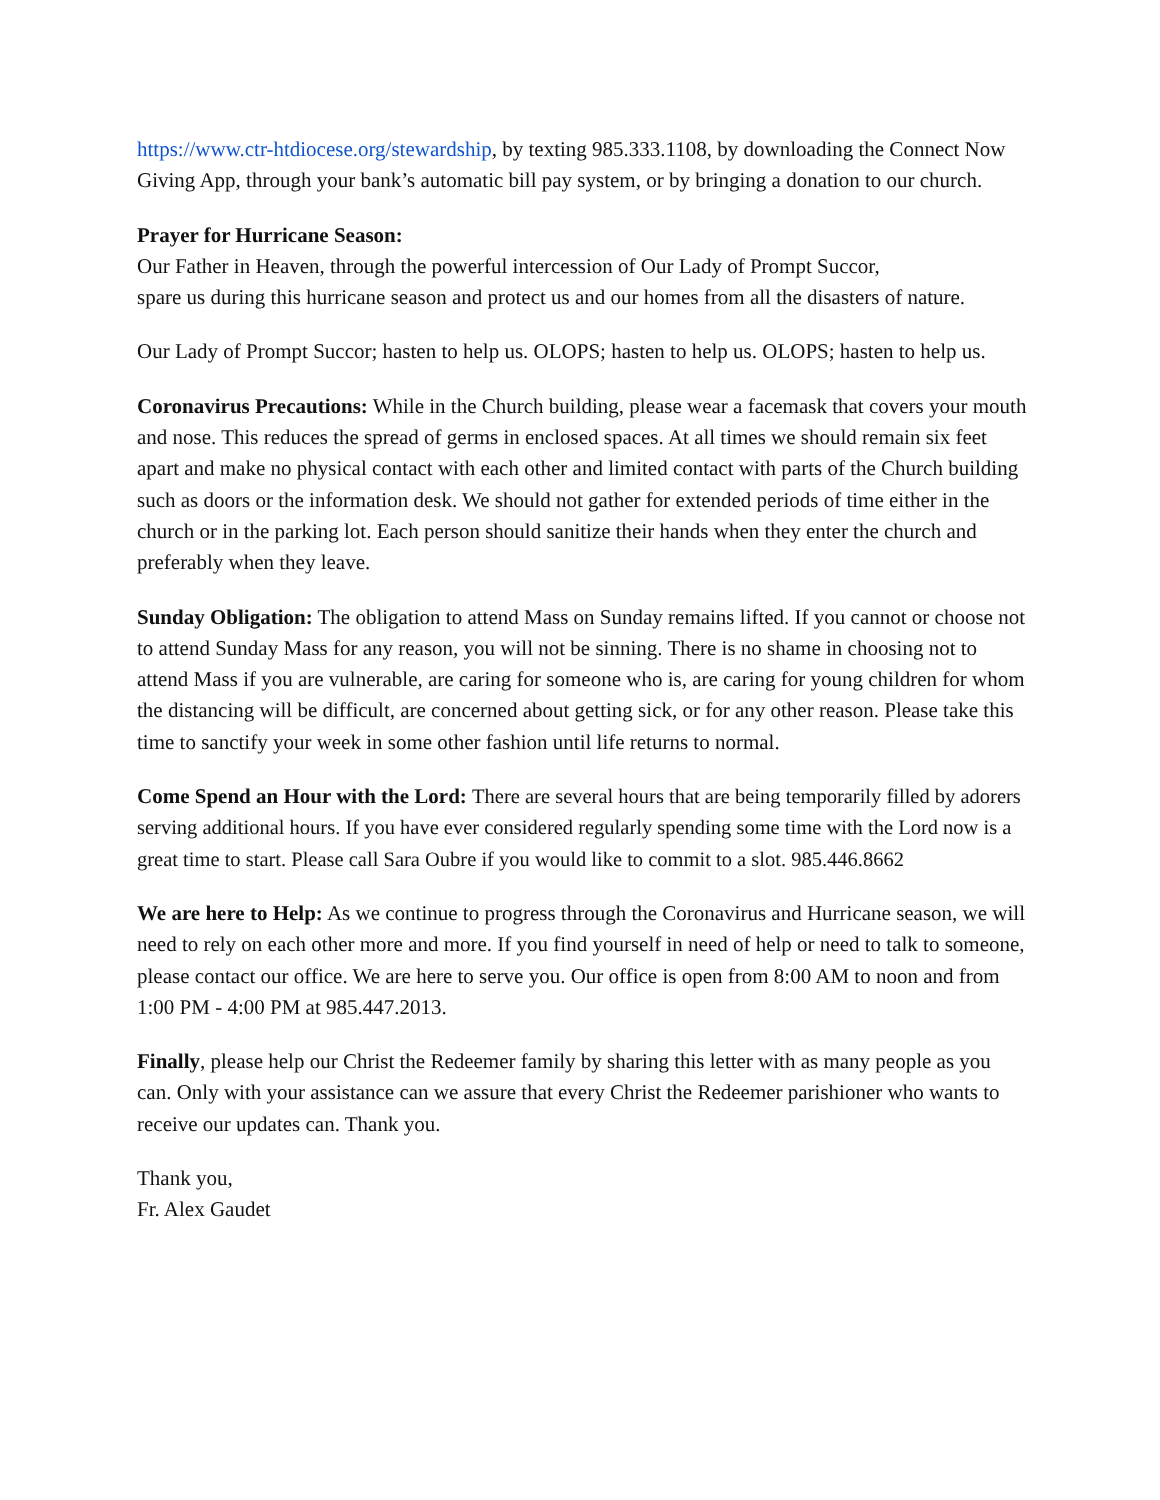https://www.ctr-htdiocese.org/stewardship, by texting 985.333.1108, by downloading the Connect Now Giving App, through your bank’s automatic bill pay system, or by bringing a donation to our church.
Prayer for Hurricane Season:
Our Father in Heaven, through the powerful intercession of Our Lady of Prompt Succor,
spare us during this hurricane season and protect us and our homes from all the disasters of nature.
Our Lady of Prompt Succor; hasten to help us. OLOPS; hasten to help us. OLOPS; hasten to help us.
Coronavirus Precautions: While in the Church building, please wear a facemask that covers your mouth and nose. This reduces the spread of germs in enclosed spaces. At all times we should remain six feet apart and make no physical contact with each other and limited contact with parts of the Church building such as doors or the information desk. We should not gather for extended periods of time either in the church or in the parking lot. Each person should sanitize their hands when they enter the church and preferably when they leave.
Sunday Obligation: The obligation to attend Mass on Sunday remains lifted. If you cannot or choose not to attend Sunday Mass for any reason, you will not be sinning. There is no shame in choosing not to attend Mass if you are vulnerable, are caring for someone who is, are caring for young children for whom the distancing will be difficult, are concerned about getting sick, or for any other reason. Please take this time to sanctify your week in some other fashion until life returns to normal.
Come Spend an Hour with the Lord: There are several hours that are being temporarily filled by adorers serving additional hours. If you have ever considered regularly spending some time with the Lord now is a great time to start. Please call Sara Oubre if you would like to commit to a slot. 985.446.8662
We are here to Help: As we continue to progress through the Coronavirus and Hurricane season, we will need to rely on each other more and more. If you find yourself in need of help or need to talk to someone, please contact our office. We are here to serve you. Our office is open from 8:00 AM to noon and from 1:00 PM - 4:00 PM at 985.447.2013.
Finally, please help our Christ the Redeemer family by sharing this letter with as many people as you can. Only with your assistance can we assure that every Christ the Redeemer parishioner who wants to receive our updates can. Thank you.
Thank you,
Fr. Alex Gaudet